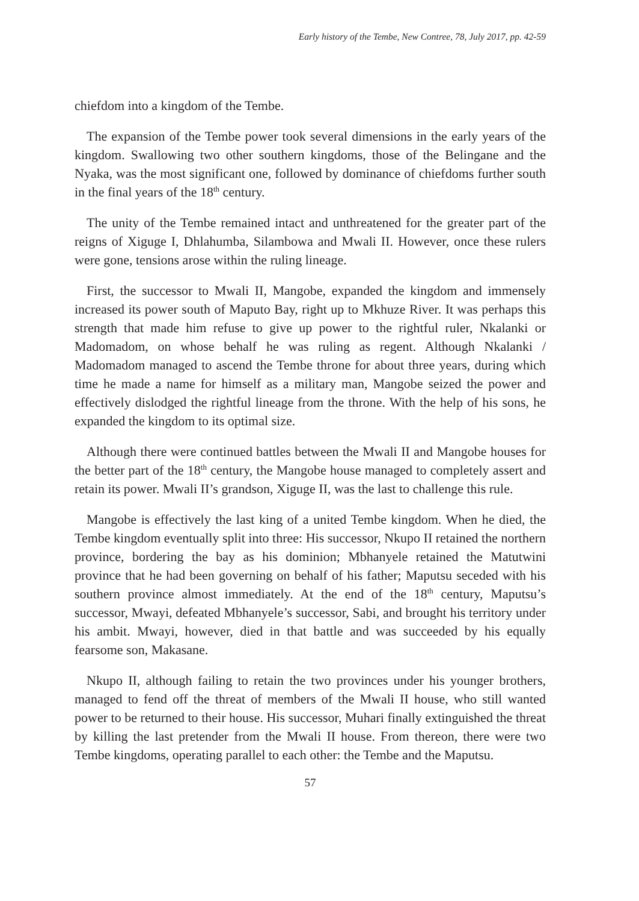Early history of the Tembe, New Contree, 78, July 2017, pp. 42-59
chiefdom into a kingdom of the Tembe.
The expansion of the Tembe power took several dimensions in the early years of the kingdom. Swallowing two other southern kingdoms, those of the Belingane and the Nyaka, was the most significant one, followed by dominance of chiefdoms further south in the final years of the 18<sup>th</sup> century.
The unity of the Tembe remained intact and unthreatened for the greater part of the reigns of Xiguge I, Dhlahumba, Silambowa and Mwali II. However, once these rulers were gone, tensions arose within the ruling lineage.
First, the successor to Mwali II, Mangobe, expanded the kingdom and immensely increased its power south of Maputo Bay, right up to Mkhuze River. It was perhaps this strength that made him refuse to give up power to the rightful ruler, Nkalanki or Madomadom, on whose behalf he was ruling as regent. Although Nkalanki / Madomadom managed to ascend the Tembe throne for about three years, during which time he made a name for himself as a military man, Mangobe seized the power and effectively dislodged the rightful lineage from the throne. With the help of his sons, he expanded the kingdom to its optimal size.
Although there were continued battles between the Mwali II and Mangobe houses for the better part of the 18<sup>th</sup> century, the Mangobe house managed to completely assert and retain its power. Mwali II’s grandson, Xiguge II, was the last to challenge this rule.
Mangobe is effectively the last king of a united Tembe kingdom. When he died, the Tembe kingdom eventually split into three: His successor, Nkupo II retained the northern province, bordering the bay as his dominion; Mbhanyele retained the Matutwini province that he had been governing on behalf of his father; Maputsu seceded with his southern province almost immediately. At the end of the 18<sup>th</sup> century, Maputsu’s successor, Mwayi, defeated Mbhanyele’s successor, Sabi, and brought his territory under his ambit. Mwayi, however, died in that battle and was succeeded by his equally fearsome son, Makasane.
Nkupo II, although failing to retain the two provinces under his younger brothers, managed to fend off the threat of members of the Mwali II house, who still wanted power to be returned to their house. His successor, Muhari finally extinguished the threat by killing the last pretender from the Mwali II house. From thereon, there were two Tembe kingdoms, operating parallel to each other: the Tembe and the Maputsu.
57